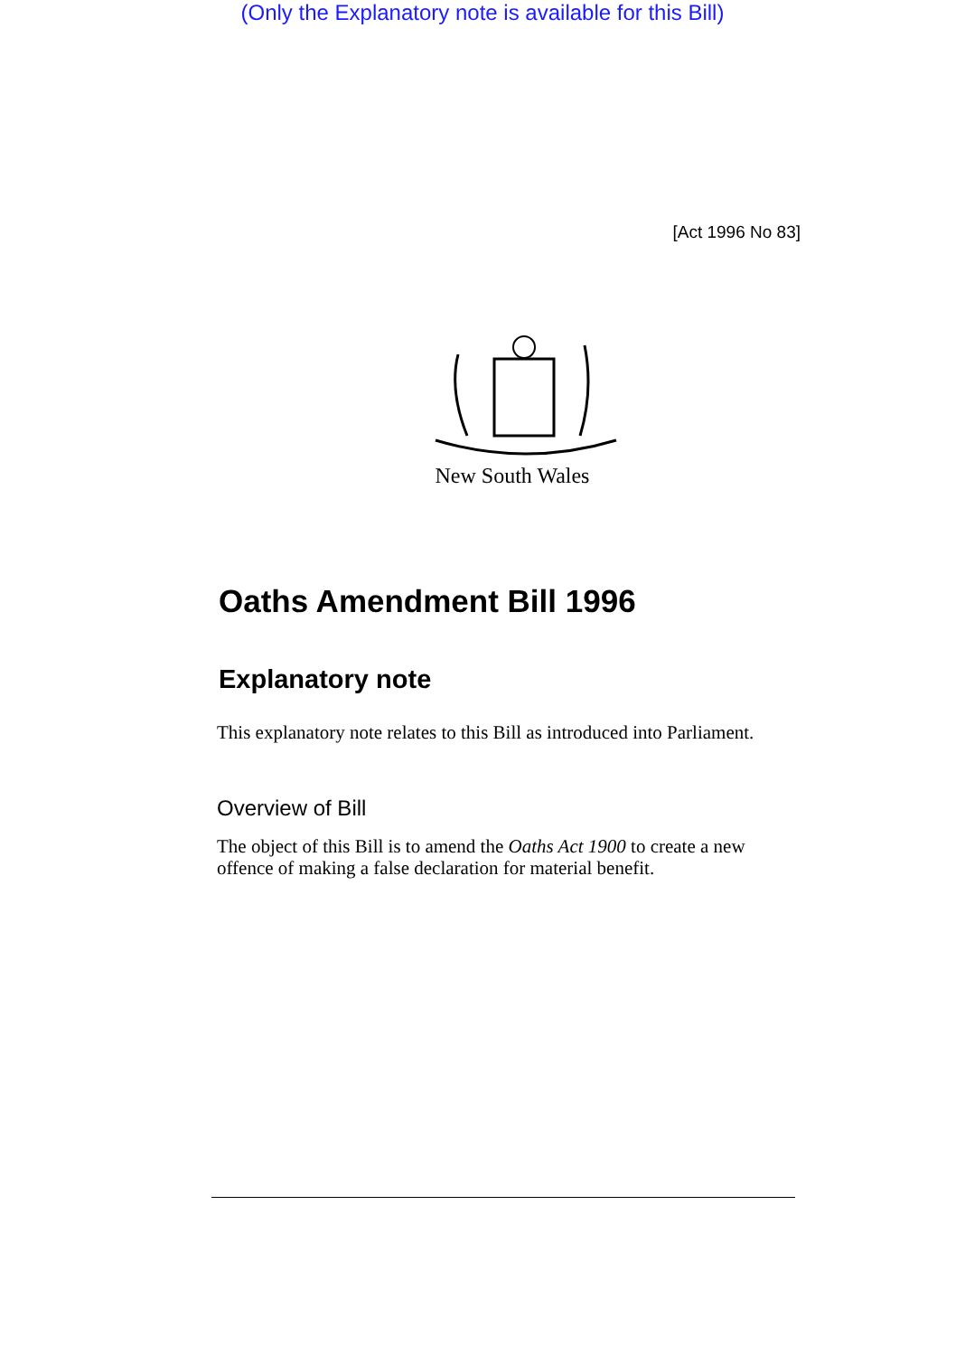(Only the Explanatory note is available for this Bill)
[Act 1996 No 83]
New South Wales
Oaths Amendment Bill 1996
Explanatory note
This explanatory note relates to this Bill as introduced into Parliament.
Overview of Bill
The object of this Bill is to amend the Oaths Act 1900 to create a new offence of making a false declaration for material benefit.